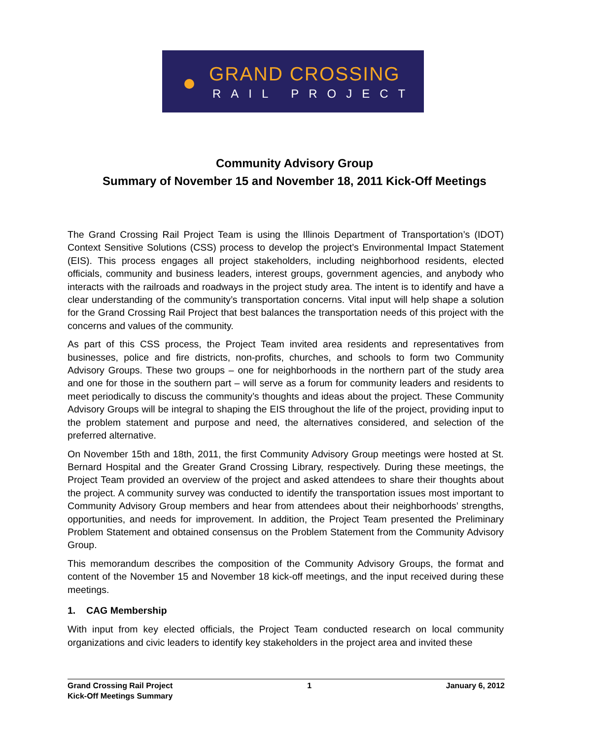GRAND CROSSING
RAIL PROJECT
Community Advisory Group
Summary of November 15 and November 18, 2011 Kick-Off Meetings
The Grand Crossing Rail Project Team is using the Illinois Department of Transportation’s (IDOT) Context Sensitive Solutions (CSS) process to develop the project’s Environmental Impact Statement (EIS). This process engages all project stakeholders, including neighborhood residents, elected officials, community and business leaders, interest groups, government agencies, and anybody who interacts with the railroads and roadways in the project study area. The intent is to identify and have a clear understanding of the community’s transportation concerns. Vital input will help shape a solution for the Grand Crossing Rail Project that best balances the transportation needs of this project with the concerns and values of the community.
As part of this CSS process, the Project Team invited area residents and representatives from businesses, police and fire districts, non-profits, churches, and schools to form two Community Advisory Groups. These two groups – one for neighborhoods in the northern part of the study area and one for those in the southern part – will serve as a forum for community leaders and residents to meet periodically to discuss the community’s thoughts and ideas about the project. These Community Advisory Groups will be integral to shaping the EIS throughout the life of the project, providing input to the problem statement and purpose and need, the alternatives considered, and selection of the preferred alternative.
On November 15th and 18th, 2011, the first Community Advisory Group meetings were hosted at St. Bernard Hospital and the Greater Grand Crossing Library, respectively. During these meetings, the Project Team provided an overview of the project and asked attendees to share their thoughts about the project. A community survey was conducted to identify the transportation issues most important to Community Advisory Group members and hear from attendees about their neighborhoods’ strengths, opportunities, and needs for improvement. In addition, the Project Team presented the Preliminary Problem Statement and obtained consensus on the Problem Statement from the Community Advisory Group.
This memorandum describes the composition of the Community Advisory Groups, the format and content of the November 15 and November 18 kick-off meetings, and the input received during these meetings.
1. CAG Membership
With input from key elected officials, the Project Team conducted research on local community organizations and civic leaders to identify key stakeholders in the project area and invited these
Grand Crossing Rail Project
Kick-Off Meetings Summary
1 January 6, 2012